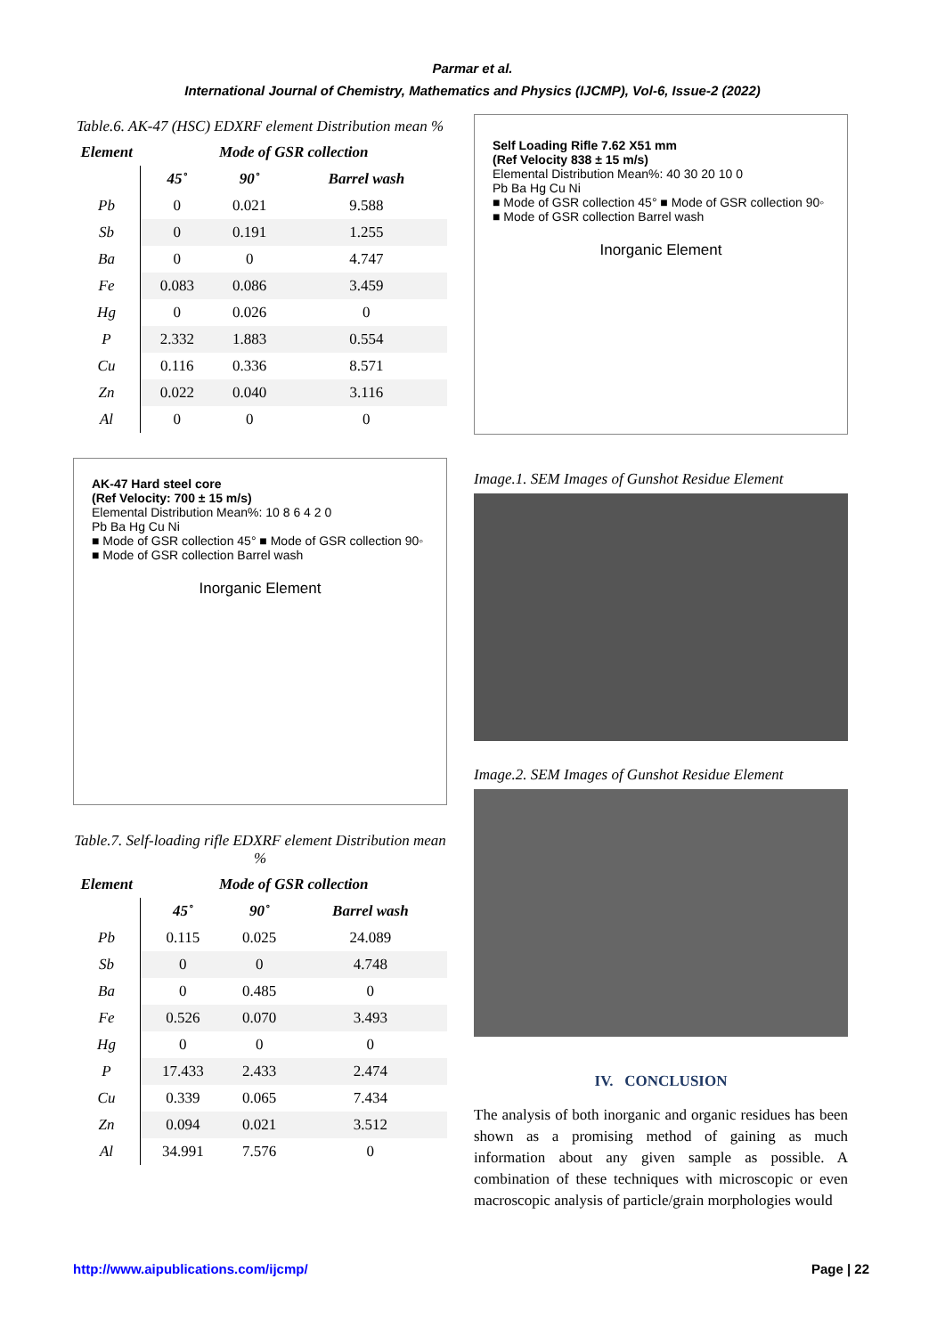Parmar et al.
International Journal of Chemistry, Mathematics and Physics (IJCMP), Vol-6, Issue-2 (2022)
Table.6. AK-47 (HSC) EDXRF element Distribution mean %
| Element | Mode of GSR collection | | |
| --- | --- | --- | --- |
| | 45˚ | 90˚ | Barrel wash |
| Pb | 0 | 0.021 | 9.588 |
| Sb | 0 | 0.191 | 1.255 |
| Ba | 0 | 0 | 4.747 |
| Fe | 0.083 | 0.086 | 3.459 |
| Hg | 0 | 0.026 | 0 |
| P | 2.332 | 1.883 | 0.554 |
| Cu | 0.116 | 0.336 | 8.571 |
| Zn | 0.022 | 0.040 | 3.116 |
| Al | 0 | 0 | 0 |
AK-47 Hard steel core
(Ref Velocity: 700 ± 15 m/s)
Elemental Distribution Mean%: 10 8 6 4 2 0
Pb Ba Hg Cu Ni
■ Mode of GSR collection 45° ■ Mode of GSR collection 90◦ ■ Mode of GSR collection Barrel wash
Inorganic Element
Table.7. Self-loading rifle EDXRF element Distribution mean %
| Element | Mode of GSR collection | | |
| --- | --- | --- | --- |
| | 45˚ | 90˚ | Barrel wash |
| Pb | 0.115 | 0.025 | 24.089 |
| Sb | 0 | 0 | 4.748 |
| Ba | 0 | 0.485 | 0 |
| Fe | 0.526 | 0.070 | 3.493 |
| Hg | 0 | 0 | 0 |
| P | 17.433 | 2.433 | 2.474 |
| Cu | 0.339 | 0.065 | 7.434 |
| Zn | 0.094 | 0.021 | 3.512 |
| Al | 34.991 | 7.576 | 0 |
Self Loading Rifle 7.62 X51 mm
(Ref Velocity 838 ± 15 m/s)
Elemental Distribution Mean%: 40 30 20 10 0
Pb Ba Hg Cu Ni
■ Mode of GSR collection 45° ■ Mode of GSR collection 90◦ ■ Mode of GSR collection Barrel wash
Inorganic Element
Image.1. SEM Images of Gunshot Residue Element
Image.2. SEM Images of Gunshot Residue Element
IV. CONCLUSION
The analysis of both inorganic and organic residues has been shown as a promising method of gaining as much information about any given sample as possible. A combination of these techniques with microscopic or even macroscopic analysis of particle/grain morphologies would
http://www.aipublications.com/ijcmp/ Page | 22